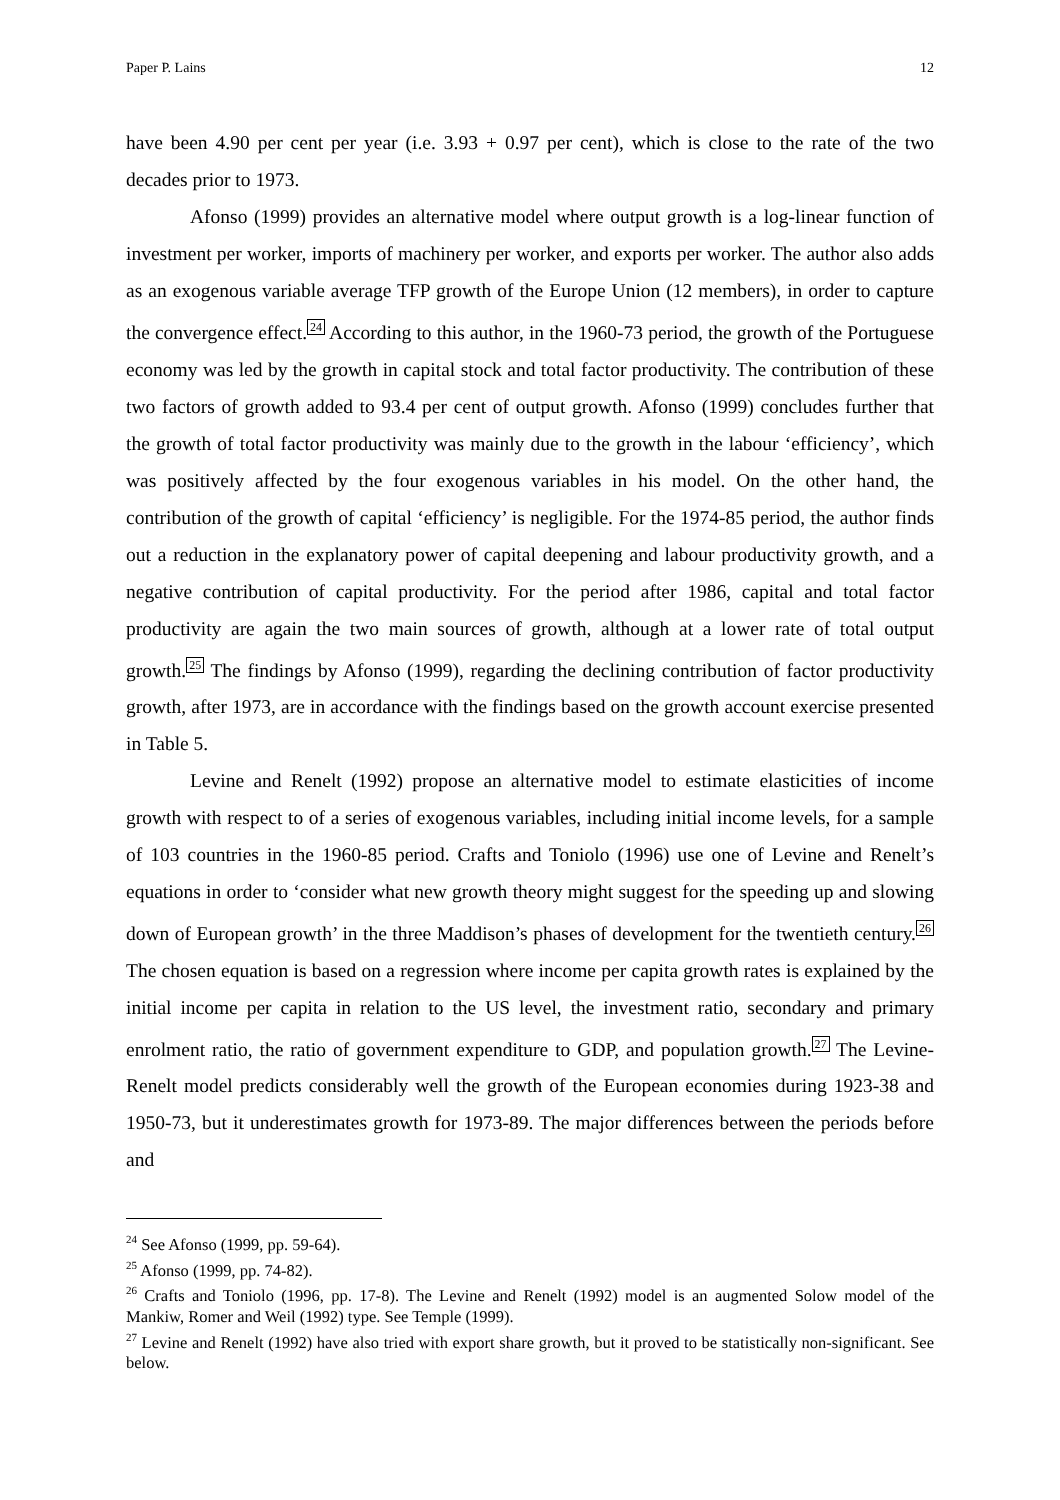Paper P. Lains 12
have been 4.90 per cent per year (i.e. 3.93 + 0.97 per cent), which is close to the rate of the two decades prior to 1973.
Afonso (1999) provides an alternative model where output growth is a log-linear function of investment per worker, imports of machinery per worker, and exports per worker. The author also adds as an exogenous variable average TFP growth of the Europe Union (12 members), in order to capture the convergence effect.<sup>24</sup> According to this author, in the 1960-73 period, the growth of the Portuguese economy was led by the growth in capital stock and total factor productivity. The contribution of these two factors of growth added to 93.4 per cent of output growth. Afonso (1999) concludes further that the growth of total factor productivity was mainly due to the growth in the labour ‘efficiency’, which was positively affected by the four exogenous variables in his model. On the other hand, the contribution of the growth of capital ‘efficiency’ is negligible. For the 1974-85 period, the author finds out a reduction in the explanatory power of capital deepening and labour productivity growth, and a negative contribution of capital productivity. For the period after 1986, capital and total factor productivity are again the two main sources of growth, although at a lower rate of total output growth.<sup>25</sup> The findings by Afonso (1999), regarding the declining contribution of factor productivity growth, after 1973, are in accordance with the findings based on the growth account exercise presented in Table 5.
Levine and Renelt (1992) propose an alternative model to estimate elasticities of income growth with respect to of a series of exogenous variables, including initial income levels, for a sample of 103 countries in the 1960-85 period. Crafts and Toniolo (1996) use one of Levine and Renelt’s equations in order to ‘consider what new growth theory might suggest for the speeding up and slowing down of European growth’ in the three Maddison’s phases of development for the twentieth century.<sup>26</sup> The chosen equation is based on a regression where income per capita growth rates is explained by the initial income per capita in relation to the US level, the investment ratio, secondary and primary enrolment ratio, the ratio of government expenditure to GDP, and population growth.<sup>27</sup> The Levine-Renelt model predicts considerably well the growth of the European economies during 1923-38 and 1950-73, but it underestimates growth for 1973-89. The major differences between the periods before and
<sup>24</sup> See Afonso (1999, pp. 59-64).
<sup>25</sup> Afonso (1999, pp. 74-82).
<sup>26</sup> Crafts and Toniolo (1996, pp. 17-8). The Levine and Renelt (1992) model is an augmented Solow model of the Mankiw, Romer and Weil (1992) type. See Temple (1999).
<sup>27</sup> Levine and Renelt (1992) have also tried with export share growth, but it proved to be statistically non-significant. See below.